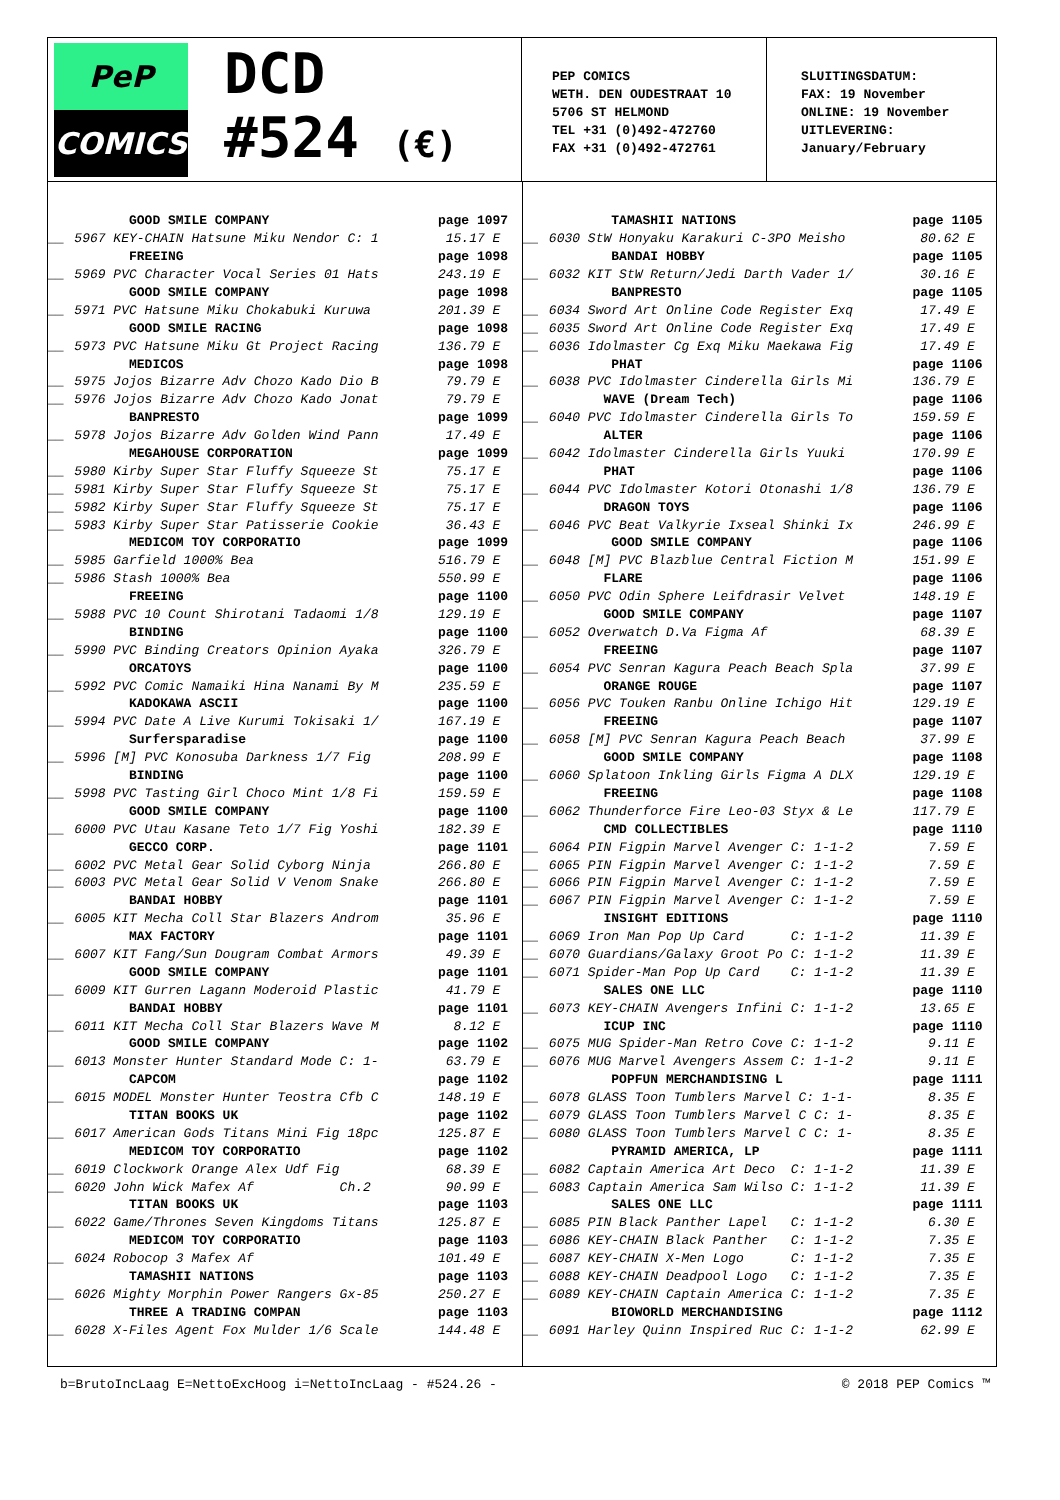PeP
COMICS
DCD
#524 (€)
PEP COMICS
WETH. DEN OUDESTRAAT 10
5706 ST HELMOND
TEL +31 (0)492-472760
FAX +31 (0)492-472761
SLUITINGSDATUM:
FAX: 19 November
ONLINE: 19 November
UITLEVERING:
January/February
| | GOOD SMILE COMPANY | page 1097 |
| __ | 5967 KEY-CHAIN Hatsune Miku Nendor C: 1 | 15.17 E |
| | FREEING | page 1098 |
| __ | 5969 PVC Character Vocal Series 01 Hats | 243.19 E |
| | GOOD SMILE COMPANY | page 1098 |
| __ | 5971 PVC Hatsune Miku Chokabuki Kuruwa | 201.39 E |
| | GOOD SMILE RACING | page 1098 |
| __ | 5973 PVC Hatsune Miku Gt Project Racing | 136.79 E |
| | MEDICOS | page 1098 |
| __ | 5975 Jojos Bizarre Adv Chozo Kado Dio B | 79.79 E |
| __ | 5976 Jojos Bizarre Adv Chozo Kado Jonat | 79.79 E |
| | BANPRESTO | page 1099 |
| __ | 5978 Jojos Bizarre Adv Golden Wind Pann | 17.49 E |
| | MEGAHOUSE CORPORATION | page 1099 |
| __ | 5980 Kirby Super Star Fluffy Squeeze St | 75.17 E |
| __ | 5981 Kirby Super Star Fluffy Squeeze St | 75.17 E |
| __ | 5982 Kirby Super Star Fluffy Squeeze St | 75.17 E |
| __ | 5983 Kirby Super Star Patisserie Cookie | 36.43 E |
| | MEDICOM TOY CORPORATIO | page 1099 |
| __ | 5985 Garfield 1000% Bea | 516.79 E |
| __ | 5986 Stash 1000% Bea | 550.99 E |
| | FREEING | page 1100 |
| __ | 5988 PVC 10 Count Shirotani Tadaomi 1/8 | 129.19 E |
| | BINDING | page 1100 |
| __ | 5990 PVC Binding Creators Opinion Ayaka | 326.79 E |
| | ORCATOYS | page 1100 |
| __ | 5992 PVC Comic Namaiki Hina Nanami By M | 235.59 E |
| | KADOKAWA ASCII | page 1100 |
| __ | 5994 PVC Date A Live Kurumi Tokisaki 1/ | 167.19 E |
| | Surfersparadise | page 1100 |
| __ | 5996 [M] PVC Konosuba Darkness 1/7 Fig | 208.99 E |
| | BINDING | page 1100 |
| __ | 5998 PVC Tasting Girl Choco Mint 1/8 Fi | 159.59 E |
| | GOOD SMILE COMPANY | page 1100 |
| __ | 6000 PVC Utau Kasane Teto 1/7 Fig Yoshi | 182.39 E |
| | GECCO CORP. | page 1101 |
| __ | 6002 PVC Metal Gear Solid Cyborg Ninja | 266.80 E |
| __ | 6003 PVC Metal Gear Solid V Venom Snake | 266.80 E |
| | BANDAI HOBBY | page 1101 |
| __ | 6005 KIT Mecha Coll Star Blazers Androm | 35.96 E |
| | MAX FACTORY | page 1101 |
| __ | 6007 KIT Fang/Sun Dougram Combat Armors | 49.39 E |
| | GOOD SMILE COMPANY | page 1101 |
| __ | 6009 KIT Gurren Lagann Moderoid Plastic | 41.79 E |
| | BANDAI HOBBY | page 1101 |
| __ | 6011 KIT Mecha Coll Star Blazers Wave M | 8.12 E |
| | GOOD SMILE COMPANY | page 1102 |
| __ | 6013 Monster Hunter Standard Mode C: 1- | 63.79 E |
| | CAPCOM | page 1102 |
| __ | 6015 MODEL Monster Hunter Teostra Cfb C | 148.19 E |
| | TITAN BOOKS UK | page 1102 |
| __ | 6017 American Gods Titans Mini Fig 18pc | 125.87 E |
| | MEDICOM TOY CORPORATIO | page 1102 |
| __ | 6019 Clockwork Orange Alex Udf Fig | 68.39 E |
| __ | 6020 John Wick Mafex Af Ch.2 | 90.99 E |
| | TITAN BOOKS UK | page 1103 |
| __ | 6022 Game/Thrones Seven Kingdoms Titans | 125.87 E |
| | MEDICOM TOY CORPORATIO | page 1103 |
| __ | 6024 Robocop 3 Mafex Af | 101.49 E |
| | TAMASHII NATIONS | page 1103 |
| __ | 6026 Mighty Morphin Power Rangers Gx-85 | 250.27 E |
| | THREE A TRADING COMPAN | page 1103 |
| __ | 6028 X-Files Agent Fox Mulder 1/6 Scale | 144.48 E |
| | TAMASHII NATIONS | page 1105 |
| __ | 6030 StW Honyaku Karakuri C-3PO Meisho | 80.62 E |
| | BANDAI HOBBY | page 1105 |
| __ | 6032 KIT StW Return/Jedi Darth Vader 1/ | 30.16 E |
| | BANPRESTO | page 1105 |
| __ | 6034 Sword Art Online Code Register Exq | 17.49 E |
| __ | 6035 Sword Art Online Code Register Exq | 17.49 E |
| __ | 6036 Idolmaster Cg Exq Miku Maekawa Fig | 17.49 E |
| | PHAT | page 1106 |
| __ | 6038 PVC Idolmaster Cinderella Girls Mi | 136.79 E |
| | WAVE (Dream Tech) | page 1106 |
| __ | 6040 PVC Idolmaster Cinderella Girls To | 159.59 E |
| | ALTER | page 1106 |
| __ | 6042 Idolmaster Cinderella Girls Yuuki | 170.99 E |
| | PHAT | page 1106 |
| __ | 6044 PVC Idolmaster Kotori Otonashi 1/8 | 136.79 E |
| | DRAGON TOYS | page 1106 |
| __ | 6046 PVC Beat Valkyrie Ixseal Shinki Ix | 246.99 E |
| | GOOD SMILE COMPANY | page 1106 |
| __ | 6048 [M] PVC Blazblue Central Fiction M | 151.99 E |
| | FLARE | page 1106 |
| __ | 6050 PVC Odin Sphere Leifdrasir Velvet | 148.19 E |
| | GOOD SMILE COMPANY | page 1107 |
| __ | 6052 Overwatch D.Va Figma Af | 68.39 E |
| | FREEING | page 1107 |
| __ | 6054 PVC Senran Kagura Peach Beach Spla | 37.99 E |
| | ORANGE ROUGE | page 1107 |
| __ | 6056 PVC Touken Ranbu Online Ichigo Hit | 129.19 E |
| | FREEING | page 1107 |
| __ | 6058 [M] PVC Senran Kagura Peach Beach | 37.99 E |
| | GOOD SMILE COMPANY | page 1108 |
| __ | 6060 Splatoon Inkling Girls Figma A DLX | 129.19 E |
| | FREEING | page 1108 |
| __ | 6062 Thunderforce Fire Leo-03 Styx & Le | 117.79 E |
| | CMD COLLECTIBLES | page 1110 |
| __ | 6064 PIN Figpin Marvel Avenger C: 1-1-2 | 7.59 E |
| __ | 6065 PIN Figpin Marvel Avenger C: 1-1-2 | 7.59 E |
| __ | 6066 PIN Figpin Marvel Avenger C: 1-1-2 | 7.59 E |
| __ | 6067 PIN Figpin Marvel Avenger C: 1-1-2 | 7.59 E |
| | INSIGHT EDITIONS | page 1110 |
| __ | 6069 Iron Man Pop Up Card C: 1-1-2 | 11.39 E |
| __ | 6070 Guardians/Galaxy Groot Po C: 1-1-2 | 11.39 E |
| __ | 6071 Spider-Man Pop Up Card C: 1-1-2 | 11.39 E |
| | SALES ONE LLC | page 1110 |
| __ | 6073 KEY-CHAIN Avengers Infini C: 1-1-2 | 13.65 E |
| | ICUP INC | page 1110 |
| __ | 6075 MUG Spider-Man Retro Cove C: 1-1-2 | 9.11 E |
| __ | 6076 MUG Marvel Avengers Assem C: 1-1-2 | 9.11 E |
| | POPFUN MERCHANDISING L | page 1111 |
| __ | 6078 GLASS Toon Tumblers Marvel C: 1-1- | 8.35 E |
| __ | 6079 GLASS Toon Tumblers Marvel C C: 1- | 8.35 E |
| __ | 6080 GLASS Toon Tumblers Marvel C C: 1- | 8.35 E |
| | PYRAMID AMERICA, LP | page 1111 |
| __ | 6082 Captain America Art Deco C: 1-1-2 | 11.39 E |
| __ | 6083 Captain America Sam Wilso C: 1-1-2 | 11.39 E |
| | SALES ONE LLC | page 1111 |
| __ | 6085 PIN Black Panther Lapel C: 1-1-2 | 6.30 E |
| __ | 6086 KEY-CHAIN Black Panther C: 1-1-2 | 7.35 E |
| __ | 6087 KEY-CHAIN X-Men Logo C: 1-1-2 | 7.35 E |
| __ | 6088 KEY-CHAIN Deadpool Logo C: 1-1-2 | 7.35 E |
| __ | 6089 KEY-CHAIN Captain America C: 1-1-2 | 7.35 E |
| | BIOWORLD MERCHANDISING | page 1112 |
| __ | 6091 Harley Quinn Inspired Ruc C: 1-1-2 | 62.99 E |
b=BrutoIncLaag E=NettoExcHoog i=NettoIncLaag - #524.26 - © 2018 PEP Comics ™